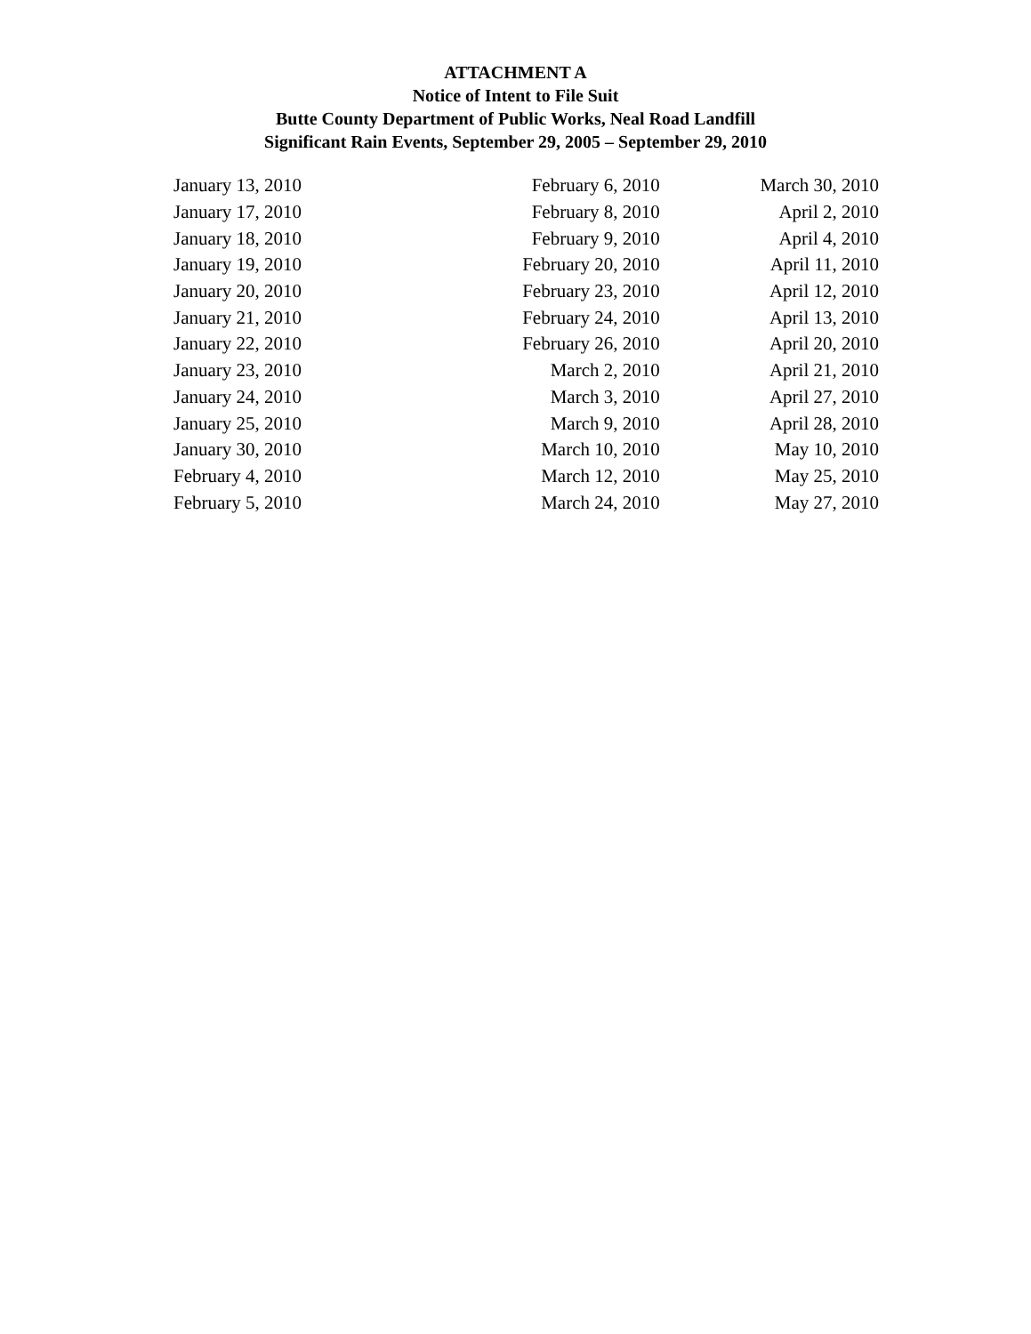ATTACHMENT A
Notice of Intent to File Suit
Butte County Department of Public Works, Neal Road Landfill
Significant Rain Events, September 29, 2005 – September 29, 2010
| January 13, 2010 | February 6, 2010 | March 30, 2010 |
| January 17, 2010 | February 8, 2010 | April 2, 2010 |
| January 18, 2010 | February 9, 2010 | April 4, 2010 |
| January 19, 2010 | February 20, 2010 | April 11, 2010 |
| January 20, 2010 | February 23, 2010 | April 12, 2010 |
| January 21, 2010 | February 24, 2010 | April 13, 2010 |
| January 22, 2010 | February 26, 2010 | April 20, 2010 |
| January 23, 2010 | March 2, 2010 | April 21, 2010 |
| January 24, 2010 | March 3, 2010 | April 27, 2010 |
| January 25, 2010 | March 9, 2010 | April 28, 2010 |
| January 30, 2010 | March 10, 2010 | May 10, 2010 |
| February 4, 2010 | March 12, 2010 | May 25, 2010 |
| February 5, 2010 | March 24, 2010 | May 27, 2010 |